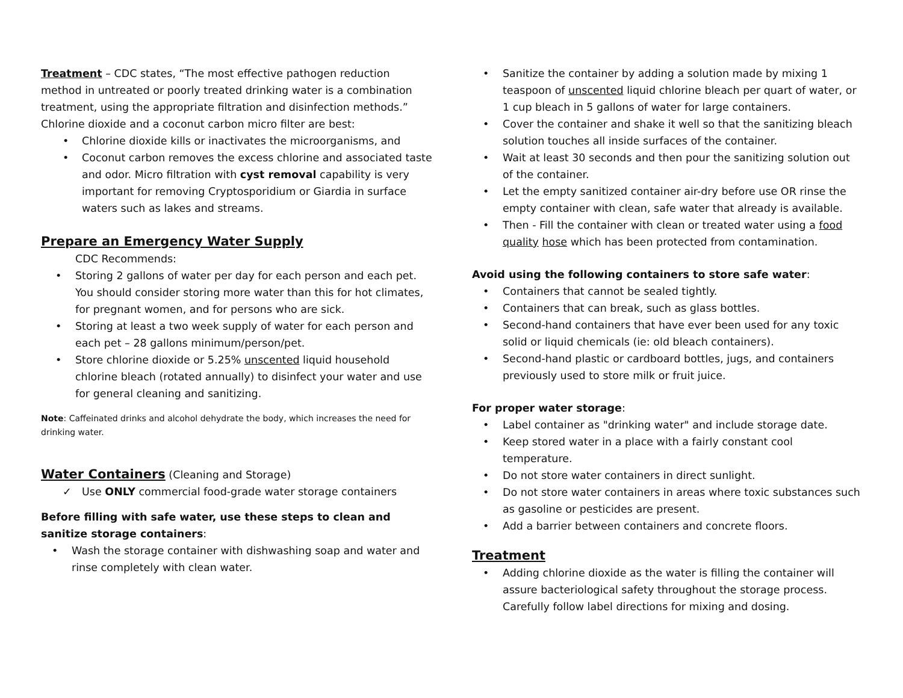Treatment – CDC states, “The most effective pathogen reduction method in untreated or poorly treated drinking water is a combination treatment, using the appropriate filtration and disinfection methods.” Chlorine dioxide and a coconut carbon micro filter are best:
• Chlorine dioxide kills or inactivates the microorganisms, and
• Coconut carbon removes the excess chlorine and associated taste and odor. Micro filtration with cyst removal capability is very important for removing Cryptosporidium or Giardia in surface waters such as lakes and streams.
Prepare an Emergency Water Supply
CDC Recommends:
• Storing 2 gallons of water per day for each person and each pet. You should consider storing more water than this for hot climates, for pregnant women, and for persons who are sick.
• Storing at least a two week supply of water for each person and each pet – 28 gallons minimum/person/pet.
• Store chlorine dioxide or 5.25% unscented liquid household chlorine bleach (rotated annually) to disinfect your water and use for general cleaning and sanitizing.
Note: Caffeinated drinks and alcohol dehydrate the body, which increases the need for drinking water.
Water Containers (Cleaning and Storage)
✓ Use ONLY commercial food-grade water storage containers
Before filling with safe water, use these steps to clean and sanitize storage containers:
• Wash the storage container with dishwashing soap and water and rinse completely with clean water.
• Sanitize the container by adding a solution made by mixing 1 teaspoon of unscented liquid chlorine bleach per quart of water, or 1 cup bleach in 5 gallons of water for large containers.
• Cover the container and shake it well so that the sanitizing bleach solution touches all inside surfaces of the container.
• Wait at least 30 seconds and then pour the sanitizing solution out of the container.
• Let the empty sanitized container air-dry before use OR rinse the empty container with clean, safe water that already is available.
• Then - Fill the container with clean or treated water using a food quality hose which has been protected from contamination.
Avoid using the following containers to store safe water:
• Containers that cannot be sealed tightly.
• Containers that can break, such as glass bottles.
• Second-hand containers that have ever been used for any toxic solid or liquid chemicals (ie: old bleach containers).
• Second-hand plastic or cardboard bottles, jugs, and containers previously used to store milk or fruit juice.
For proper water storage:
• Label container as "drinking water" and include storage date.
• Keep stored water in a place with a fairly constant cool temperature.
• Do not store water containers in direct sunlight.
• Do not store water containers in areas where toxic substances such as gasoline or pesticides are present.
• Add a barrier between containers and concrete floors.
Treatment
• Adding chlorine dioxide as the water is filling the container will assure bacteriological safety throughout the storage process. Carefully follow label directions for mixing and dosing.